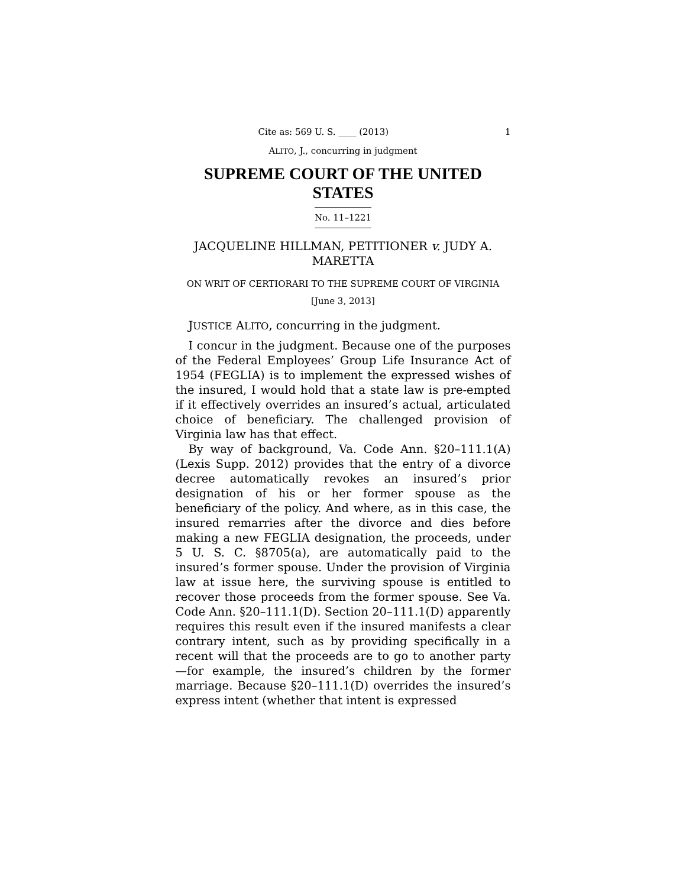Cite as: 569 U. S. ____ (2013) 1
ALITO, J., concurring in judgment
SUPREME COURT OF THE UNITED STATES
No. 11–1221
JACQUELINE HILLMAN, PETITIONER v. JUDY A. MARETTA
ON WRIT OF CERTIORARI TO THE SUPREME COURT OF VIRGINIA
[June 3, 2013]
JUSTICE ALITO, concurring in the judgment.
I concur in the judgment. Because one of the purposes of the Federal Employees’ Group Life Insurance Act of 1954 (FEGLIA) is to implement the expressed wishes of the insured, I would hold that a state law is pre-empted if it effectively overrides an insured’s actual, articulated choice of beneficiary. The challenged provision of Virginia law has that effect.
By way of background, Va. Code Ann. §20–111.1(A) (Lexis Supp. 2012) provides that the entry of a divorce decree automatically revokes an insured’s prior designation of his or her former spouse as the beneficiary of the policy. And where, as in this case, the insured remarries after the divorce and dies before making a new FEGLIA designation, the proceeds, under 5 U. S. C. §8705(a), are automatically paid to the insured’s former spouse. Under the provision of Virginia law at issue here, the surviving spouse is entitled to recover those proceeds from the former spouse. See Va. Code Ann. §20–111.1(D). Section 20–111.1(D) apparently requires this result even if the insured manifests a clear contrary intent, such as by providing specifically in a recent will that the proceeds are to go to another party—for example, the insured’s children by the former marriage. Because §20–111.1(D) overrides the insured’s express intent (whether that intent is expressed